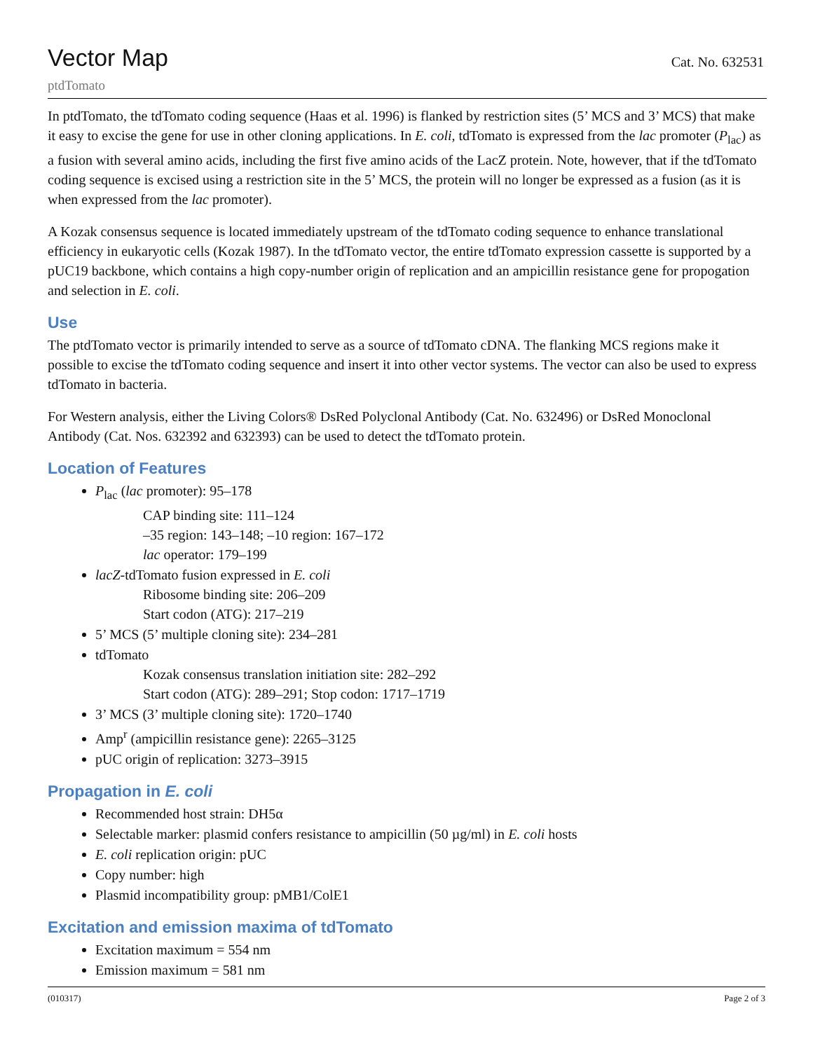Vector Map
Cat. No. 632531
ptdTomato
In ptdTomato, the tdTomato coding sequence (Haas et al. 1996) is flanked by restriction sites (5’ MCS and 3’ MCS) that make it easy to excise the gene for use in other cloning applications. In E. coli, tdTomato is expressed from the lac promoter (P<sub>lac</sub>) as a fusion with several amino acids, including the first five amino acids of the LacZ protein. Note, however, that if the tdTomato coding sequence is excised using a restriction site in the 5’ MCS, the protein will no longer be expressed as a fusion (as it is when expressed from the lac promoter).
A Kozak consensus sequence is located immediately upstream of the tdTomato coding sequence to enhance translational efficiency in eukaryotic cells (Kozak 1987). In the tdTomato vector, the entire tdTomato expression cassette is supported by a pUC19 backbone, which contains a high copy-number origin of replication and an ampicillin resistance gene for propogation and selection in E. coli.
Use
The ptdTomato vector is primarily intended to serve as a source of tdTomato cDNA. The flanking MCS regions make it possible to excise the tdTomato coding sequence and insert it into other vector systems. The vector can also be used to express tdTomato in bacteria.
For Western analysis, either the Living Colors® DsRed Polyclonal Antibody (Cat. No. 632496) or DsRed Monoclonal Antibody (Cat. Nos. 632392 and 632393) can be used to detect the tdTomato protein.
Location of Features
P<sub>lac</sub> (lac promoter): 95–178
CAP binding site: 111–124
–35 region: 143–148; –10 region: 167–172
lac operator: 179–199
lacZ-tdTomato fusion expressed in E. coli
Ribosome binding site: 206–209
Start codon (ATG): 217–219
5’ MCS (5’ multiple cloning site): 234–281
tdTomato
Kozak consensus translation initiation site: 282–292
Start codon (ATG): 289–291; Stop codon: 1717–1719
3’ MCS (3’ multiple cloning site): 1720–1740
Amp<sup>r</sup> (ampicillin resistance gene): 2265–3125
pUC origin of replication: 3273–3915
Propagation in E. coli
Recommended host strain: DH5α
Selectable marker: plasmid confers resistance to ampicillin (50 µg/ml) in E. coli hosts
E. coli replication origin: pUC
Copy number: high
Plasmid incompatibility group: pMB1/ColE1
Excitation and emission maxima of tdTomato
Excitation maximum = 554 nm
Emission maximum = 581 nm
(010317) Page 2 of 3